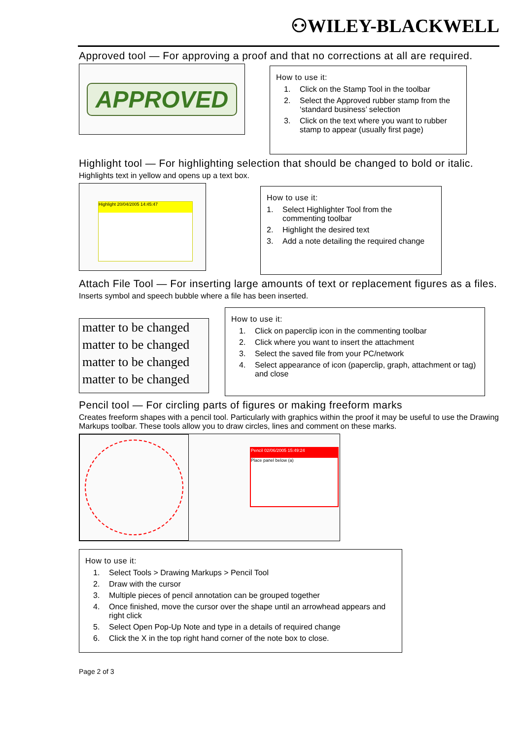⚇WILEY-BLACKWELL
Approved tool — For approving a proof and that no corrections at all are required.
APPROVED
How to use it:
1. Click on the Stamp Tool in the toolbar
2. Select the Approved rubber stamp from the ‘standard business’ selection
3. Click on the text where you want to rubber stamp to appear (usually first page)
Highlight tool — For highlighting selection that should be changed to bold or italic.
Highlights text in yellow and opens up a text box.
Highlight 20/04/2005 14:45:47
How to use it:
1. Select Highlighter Tool from the commenting toolbar
2. Highlight the desired text
3. Add a note detailing the required change
Attach File Tool — For inserting large amounts of text or replacement figures as a files.
Inserts symbol and speech bubble where a file has been inserted.
matter to be changed
matter to be changed
matter to be changed
matter to be changed
How to use it:
1. Click on paperclip icon in the commenting toolbar
2. Click where you want to insert the attachment
3. Select the saved file from your PC/network
4. Select appearance of icon (paperclip, graph, attachment or tag) and close
Pencil tool — For circling parts of figures or making freeform marks
Creates freeform shapes with a pencil tool. Particularly with graphics within the proof it may be useful to use the Drawing Markups toolbar. These tools allow you to draw circles, lines and comment on these marks.
Pencil 02/06/2005 15:49:24
Place panel below (a)
How to use it:
1. Select Tools > Drawing Markups > Pencil Tool
2. Draw with the cursor
3. Multiple pieces of pencil annotation can be grouped together
4. Once finished, move the cursor over the shape until an arrowhead appears and right click
5. Select Open Pop-Up Note and type in a details of required change
6. Click the X in the top right hand corner of the note box to close.
Page 2 of 3